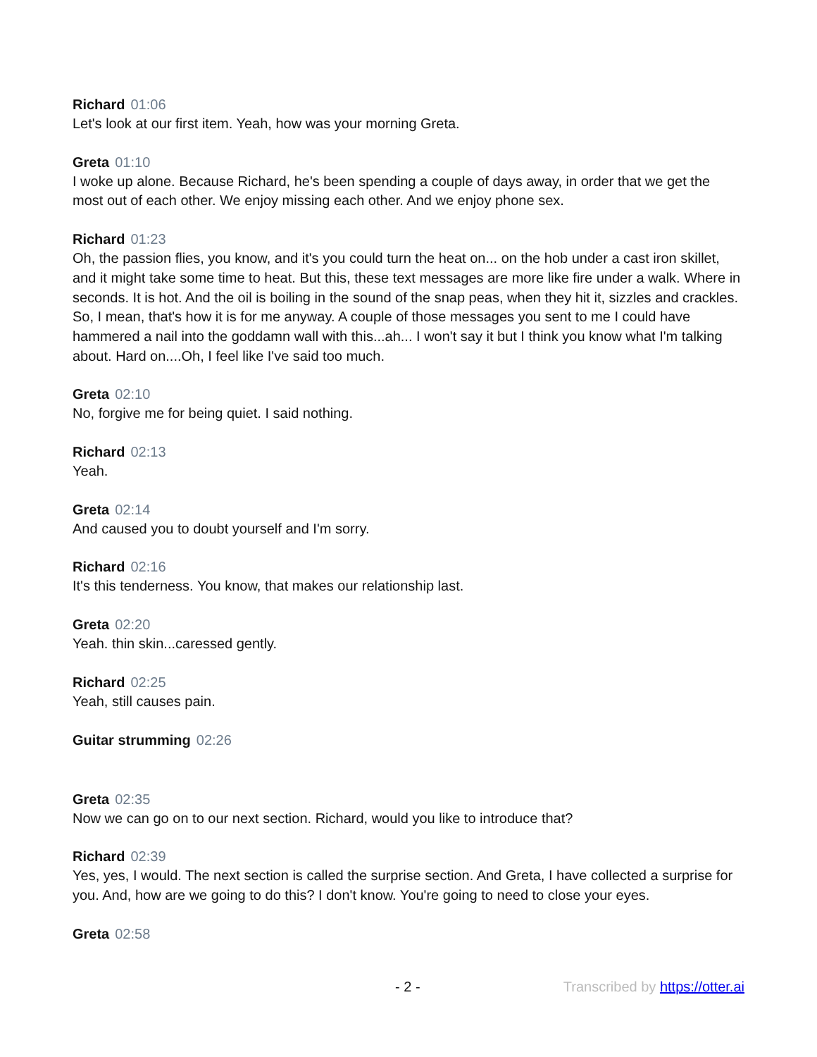Richard 01:06
Let's look at our first item. Yeah, how was your morning Greta.
Greta 01:10
I woke up alone. Because Richard, he's been spending a couple of days away, in order that we get the most out of each other. We enjoy missing each other. And we enjoy phone sex.
Richard 01:23
Oh, the passion flies, you know, and it's you could turn the heat on... on the hob under a cast iron skillet, and it might take some time to heat. But this, these text messages are more like fire under a walk. Where in seconds. It is hot. And the oil is boiling in the sound of the snap peas, when they hit it, sizzles and crackles. So, I mean, that's how it is for me anyway. A couple of those messages you sent to me I could have hammered a nail into the goddamn wall with this...ah... I won't say it but I think you know what I'm talking about. Hard on....Oh, I feel like I've said too much.
Greta 02:10
No, forgive me for being quiet. I said nothing.
Richard 02:13
Yeah.
Greta 02:14
And caused you to doubt yourself and I'm sorry.
Richard 02:16
It's this tenderness. You know, that makes our relationship last.
Greta 02:20
Yeah. thin skin...caressed gently.
Richard 02:25
Yeah, still causes pain.
Guitar strumming 02:26
Greta 02:35
Now we can go on to our next section. Richard, would you like to introduce that?
Richard 02:39
Yes, yes, I would. The next section is called the surprise section. And Greta, I have collected a surprise for you. And, how are we going to do this? I don't know. You're going to need to close your eyes.
Greta 02:58
- 2 - Transcribed by https://otter.ai